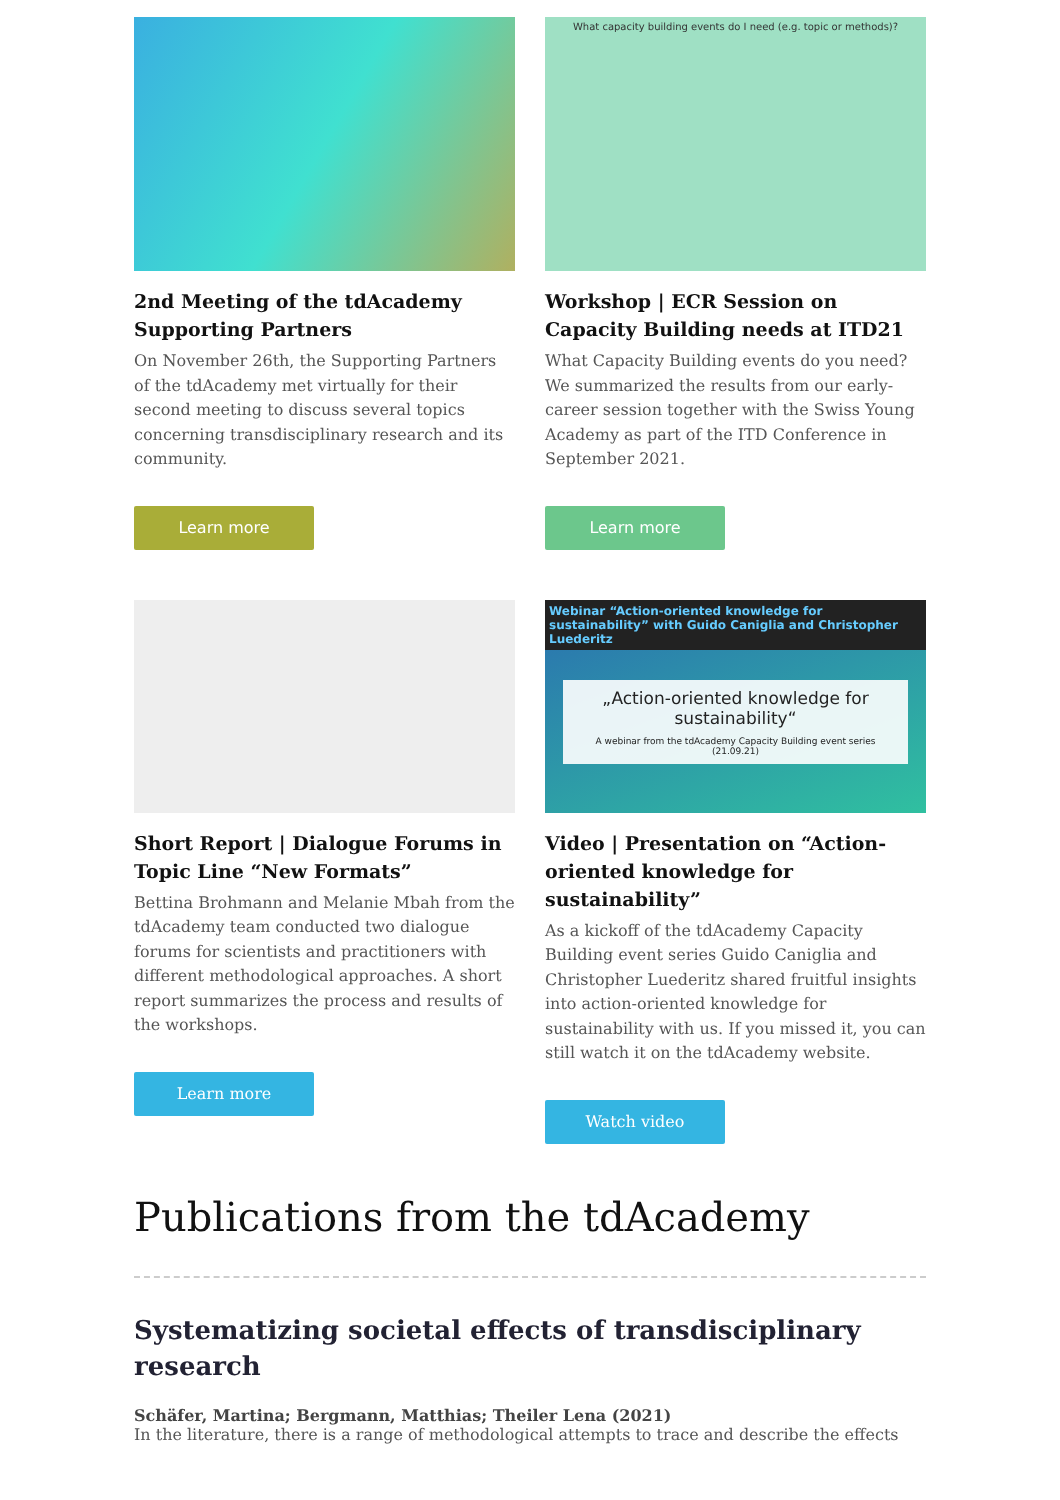2nd Meeting of the tdAcademy Supporting Partners
On November 26th, the Supporting Partners of the tdAcademy met virtually for their second meeting to discuss several topics concerning transdisciplinary research and its community.
Learn more
What capacity building events do I need (e.g. topic or methods)?
Workshop | ECR Session on Capacity Building needs at ITD21
What Capacity Building events do you need? We summarized the results from our early-career session together with the Swiss Young Academy as part of the ITD Conference in September 2021.
Learn more
Short Report | Dialogue Forums in Topic Line “New Formats”
Bettina Brohmann and Melanie Mbah from the tdAcademy team conducted two dialogue forums for scientists and practitioners with different methodological approaches. A short report summarizes the process and results of the workshops.
Learn more
Webinar “Action-oriented knowledge for sustainability” with Guido Caniglia and Christopher Luederitz
„Action-oriented knowledge for sustainability“
A webinar from the tdAcademy Capacity Building event series (21.09.21)
Video | Presentation on “Action-oriented knowledge for sustainability”
As a kickoff of the tdAcademy Capacity Building event series Guido Caniglia and Christopher Luederitz shared fruitful insights into action-oriented knowledge for sustainability with us. If you missed it, you can still watch it on the tdAcademy website.
Watch video
Publications from the tdAcademy
Systematizing societal effects of transdisciplinary research
Schäfer, Martina; Bergmann, Matthias; Theiler Lena (2021)
In the literature, there is a range of methodological attempts to trace and describe the effects